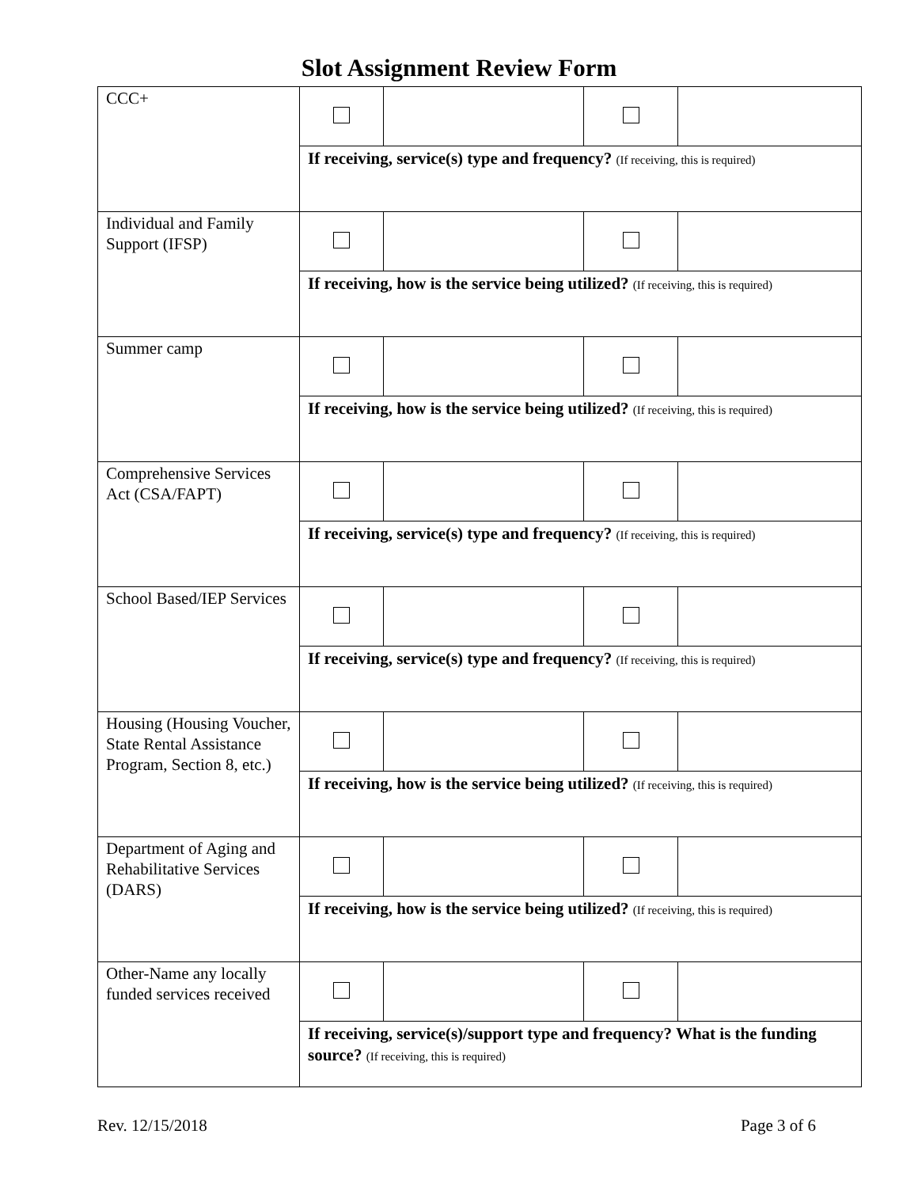Slot Assignment Review Form
| CCC+ | | | | |
| | If receiving, service(s) type and frequency? (If receiving, this is required) | | | |
| Individual and Family Support (IFSP) | | | | |
| | If receiving, how is the service being utilized? (If receiving, this is required) | | | |
| Summer camp | | | | |
| | If receiving, how is the service being utilized? (If receiving, this is required) | | | |
| Comprehensive Services Act (CSA/FAPT) | | | | |
| | If receiving, service(s) type and frequency? (If receiving, this is required) | | | |
| School Based/IEP Services | | | | |
| | If receiving, service(s) type and frequency? (If receiving, this is required) | | | |
| Housing (Housing Voucher, State Rental Assistance Program, Section 8, etc.) | | | | |
| | If receiving, how is the service being utilized? (If receiving, this is required) | | | |
| Department of Aging and Rehabilitative Services (DARS) | | | | |
| | If receiving, how is the service being utilized? (If receiving, this is required) | | | |
| Other-Name any locally funded services received | | | | |
| | If receiving, service(s)/support type and frequency? What is the funding source? (If receiving, this is required) | | | |
Rev. 12/15/2018 Page 3 of 6